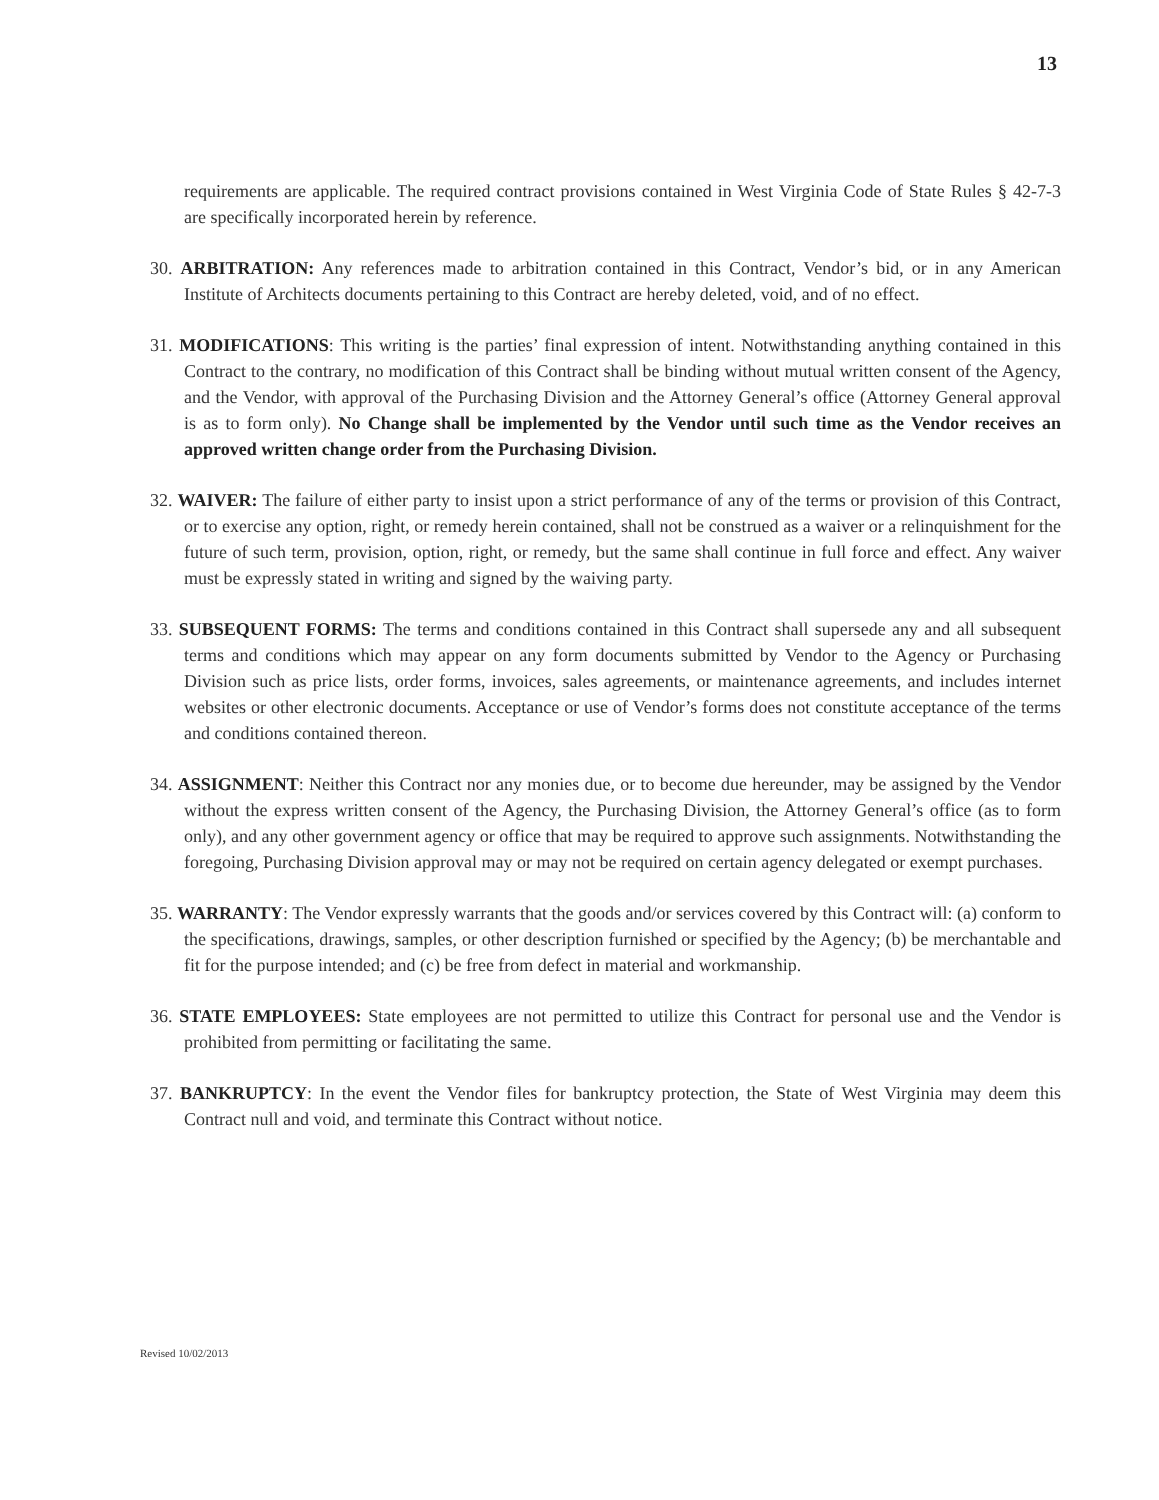13
requirements are applicable. The required contract provisions contained in West Virginia Code of State Rules § 42-7-3 are specifically incorporated herein by reference.
30. ARBITRATION: Any references made to arbitration contained in this Contract, Vendor’s bid, or in any American Institute of Architects documents pertaining to this Contract are hereby deleted, void, and of no effect.
31. MODIFICATIONS: This writing is the parties’ final expression of intent. Notwithstanding anything contained in this Contract to the contrary, no modification of this Contract shall be binding without mutual written consent of the Agency, and the Vendor, with approval of the Purchasing Division and the Attorney General’s office (Attorney General approval is as to form only). No Change shall be implemented by the Vendor until such time as the Vendor receives an approved written change order from the Purchasing Division.
32. WAIVER: The failure of either party to insist upon a strict performance of any of the terms or provision of this Contract, or to exercise any option, right, or remedy herein contained, shall not be construed as a waiver or a relinquishment for the future of such term, provision, option, right, or remedy, but the same shall continue in full force and effect. Any waiver must be expressly stated in writing and signed by the waiving party.
33. SUBSEQUENT FORMS: The terms and conditions contained in this Contract shall supersede any and all subsequent terms and conditions which may appear on any form documents submitted by Vendor to the Agency or Purchasing Division such as price lists, order forms, invoices, sales agreements, or maintenance agreements, and includes internet websites or other electronic documents. Acceptance or use of Vendor’s forms does not constitute acceptance of the terms and conditions contained thereon.
34. ASSIGNMENT: Neither this Contract nor any monies due, or to become due hereunder, may be assigned by the Vendor without the express written consent of the Agency, the Purchasing Division, the Attorney General’s office (as to form only), and any other government agency or office that may be required to approve such assignments. Notwithstanding the foregoing, Purchasing Division approval may or may not be required on certain agency delegated or exempt purchases.
35. WARRANTY: The Vendor expressly warrants that the goods and/or services covered by this Contract will: (a) conform to the specifications, drawings, samples, or other description furnished or specified by the Agency; (b) be merchantable and fit for the purpose intended; and (c) be free from defect in material and workmanship.
36. STATE EMPLOYEES: State employees are not permitted to utilize this Contract for personal use and the Vendor is prohibited from permitting or facilitating the same.
37. BANKRUPTCY: In the event the Vendor files for bankruptcy protection, the State of West Virginia may deem this Contract null and void, and terminate this Contract without notice.
Revised 10/02/2013